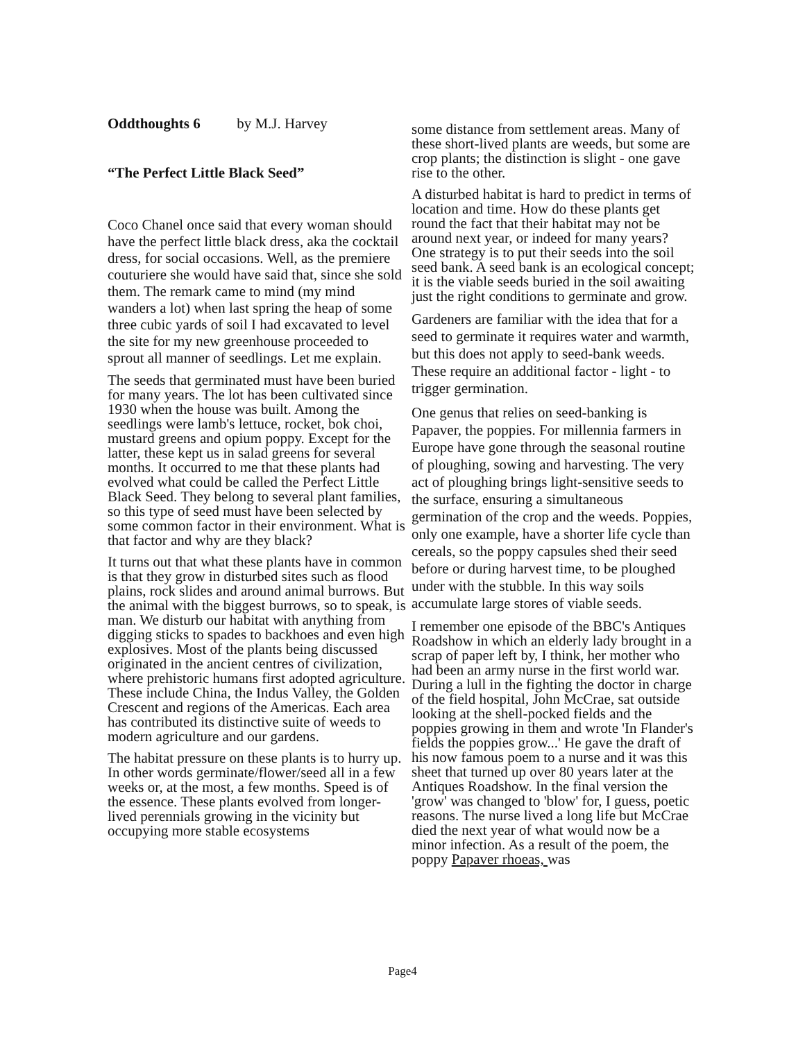Oddthoughts 6 by M.J. Harvey
“The Perfect Little Black Seed”
Coco Chanel once said that every woman should have the perfect little black dress, aka the cocktail dress, for social occasions. Well, as the premiere couturiere she would have said that, since she sold them. The remark came to mind (my mind wanders a lot) when last spring the heap of some three cubic yards of soil I had excavated to level the site for my new greenhouse proceeded to sprout all manner of seedlings. Let me explain.
The seeds that germinated must have been buried for many years. The lot has been cultivated since 1930 when the house was built. Among the seedlings were lamb's lettuce, rocket, bok choi, mustard greens and opium poppy. Except for the latter, these kept us in salad greens for several months. It occurred to me that these plants had evolved what could be called the Perfect Little Black Seed. They belong to several plant families, so this type of seed must have been selected by some common factor in their environment. What is that factor and why are they black?
It turns out that what these plants have in common is that they grow in disturbed sites such as flood plains, rock slides and around animal burrows. But the animal with the biggest burrows, so to speak, is man. We disturb our habitat with anything from digging sticks to spades to backhoes and even high explosives. Most of the plants being discussed originated in the ancient centres of civilization, where prehistoric humans first adopted agriculture. These include China, the Indus Valley, the Golden Crescent and regions of the Americas. Each area has contributed its distinctive suite of weeds to modern agriculture and our gardens.
The habitat pressure on these plants is to hurry up. In other words germinate/flower/seed all in a few weeks or, at the most, a few months. Speed is of the essence. These plants evolved from longer-lived perennials growing in the vicinity but occupying more stable ecosystems
some distance from settlement areas. Many of these short-lived plants are weeds, but some are crop plants; the distinction is slight - one gave rise to the other.
A disturbed habitat is hard to predict in terms of location and time. How do these plants get round the fact that their habitat may not be around next year, or indeed for many years? One strategy is to put their seeds into the soil seed bank. A seed bank is an ecological concept; it is the viable seeds buried in the soil awaiting just the right conditions to germinate and grow.
Gardeners are familiar with the idea that for a seed to germinate it requires water and warmth, but this does not apply to seed-bank weeds. These require an additional factor - light - to trigger germination.
One genus that relies on seed-banking is Papaver, the poppies. For millennia farmers in Europe have gone through the seasonal routine of ploughing, sowing and harvesting. The very act of ploughing brings light-sensitive seeds to the surface, ensuring a simultaneous germination of the crop and the weeds. Poppies, only one example, have a shorter life cycle than cereals, so the poppy capsules shed their seed before or during harvest time, to be ploughed under with the stubble. In this way soils accumulate large stores of viable seeds.
I remember one episode of the BBC's Antiques Roadshow in which an elderly lady brought in a scrap of paper left by, I think, her mother who had been an army nurse in the first world war. During a lull in the fighting the doctor in charge of the field hospital, John McCrae, sat outside looking at the shell-pocked fields and the poppies growing in them and wrote 'In Flander's fields the poppies grow...' He gave the draft of his now famous poem to a nurse and it was this sheet that turned up over 80 years later at the Antiques Roadshow. In the final version the 'grow' was changed to 'blow' for, I guess, poetic reasons. The nurse lived a long life but McCrae died the next year of what would now be a minor infection. As a result of the poem, the poppy Papaver rhoeas, was
Page4